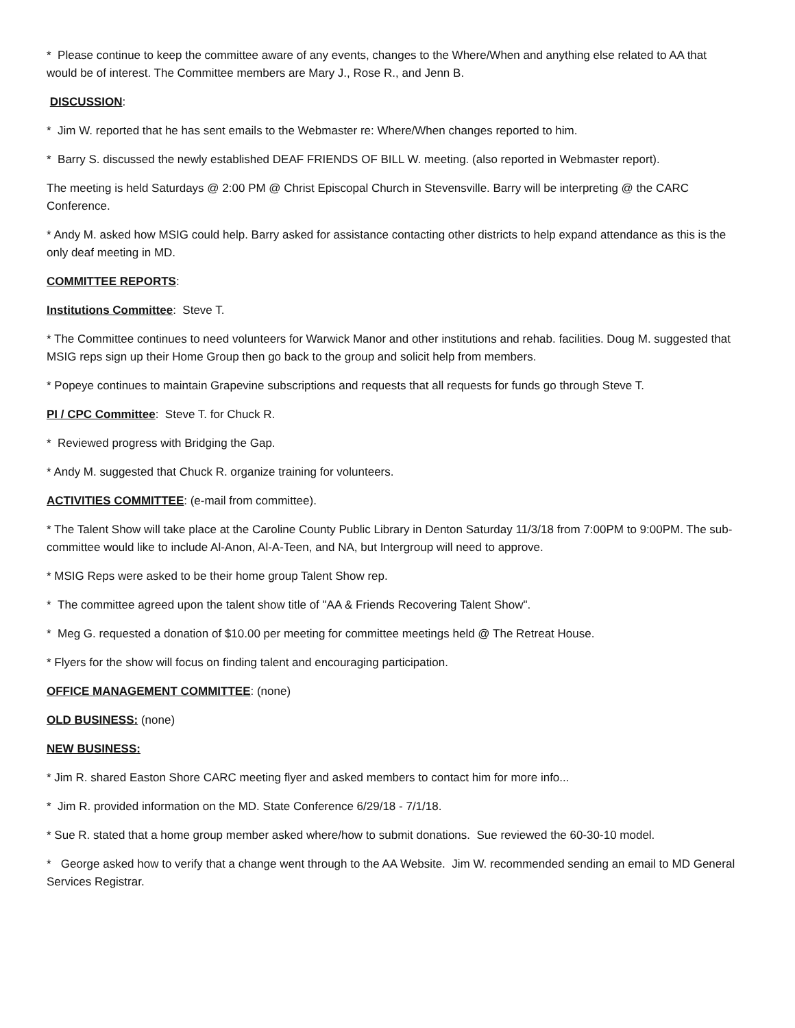* Please continue to keep the committee aware of any events, changes to the Where/When and anything else related to AA that would be of interest. The Committee members are Mary J., Rose R., and Jenn B.
DISCUSSION:
* Jim W. reported that he has sent emails to the Webmaster re: Where/When changes reported to him.
* Barry S. discussed the newly established DEAF FRIENDS OF BILL W. meeting. (also reported in Webmaster report).
The meeting is held Saturdays @ 2:00 PM @ Christ Episcopal Church in Stevensville. Barry will be interpreting @ the CARC Conference.
* Andy M. asked how MSIG could help. Barry asked for assistance contacting other districts to help expand attendance as this is the only deaf meeting in MD.
COMMITTEE REPORTS:
Institutions Committee: Steve T.
* The Committee continues to need volunteers for Warwick Manor and other institutions and rehab. facilities. Doug M. suggested that MSIG reps sign up their Home Group then go back to the group and solicit help from members.
* Popeye continues to maintain Grapevine subscriptions and requests that all requests for funds go through Steve T.
PI / CPC Committee: Steve T. for Chuck R.
* Reviewed progress with Bridging the Gap.
* Andy M. suggested that Chuck R. organize training for volunteers.
ACTIVITIES COMMITTEE: (e-mail from committee).
* The Talent Show will take place at the Caroline County Public Library in Denton Saturday 11/3/18 from 7:00PM to 9:00PM. The sub-committee would like to include Al-Anon, Al-A-Teen, and NA, but Intergroup will need to approve.
* MSIG Reps were asked to be their home group Talent Show rep.
* The committee agreed upon the talent show title of "AA & Friends Recovering Talent Show".
* Meg G. requested a donation of $10.00 per meeting for committee meetings held @ The Retreat House.
* Flyers for the show will focus on finding talent and encouraging participation.
OFFICE MANAGEMENT COMMITTEE: (none)
OLD BUSINESS: (none)
NEW BUSINESS:
* Jim R. shared Easton Shore CARC meeting flyer and asked members to contact him for more info...
* Jim R. provided information on the MD. State Conference 6/29/18 - 7/1/18.
* Sue R. stated that a home group member asked where/how to submit donations. Sue reviewed the 60-30-10 model.
* George asked how to verify that a change went through to the AA Website. Jim W. recommended sending an email to MD General Services Registrar.